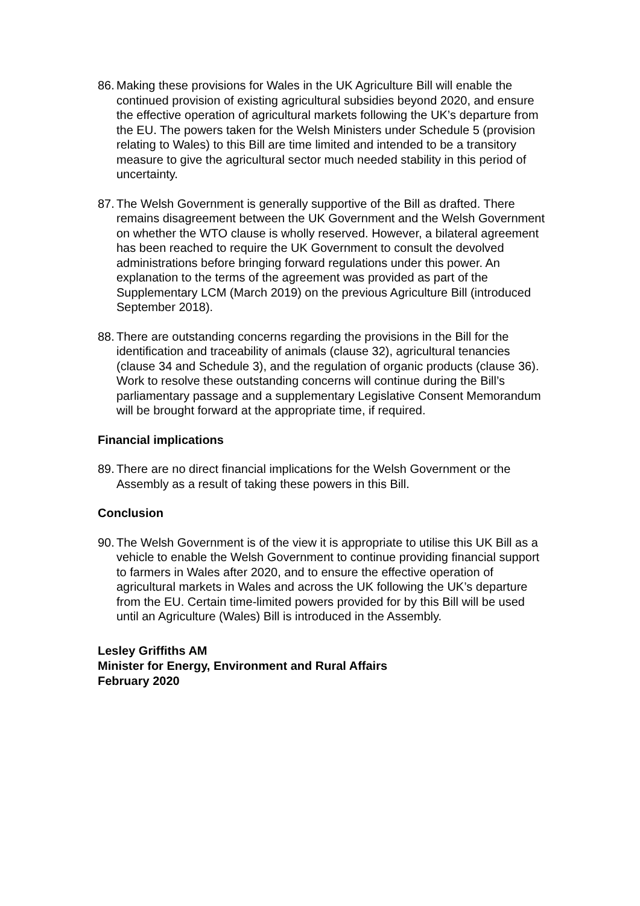86. Making these provisions for Wales in the UK Agriculture Bill will enable the continued provision of existing agricultural subsidies beyond 2020, and ensure the effective operation of agricultural markets following the UK’s departure from the EU. The powers taken for the Welsh Ministers under Schedule 5 (provision relating to Wales) to this Bill are time limited and intended to be a transitory measure to give the agricultural sector much needed stability in this period of uncertainty.
87. The Welsh Government is generally supportive of the Bill as drafted. There remains disagreement between the UK Government and the Welsh Government on whether the WTO clause is wholly reserved. However, a bilateral agreement has been reached to require the UK Government to consult the devolved administrations before bringing forward regulations under this power. An explanation to the terms of the agreement was provided as part of the Supplementary LCM (March 2019) on the previous Agriculture Bill (introduced September 2018).
88. There are outstanding concerns regarding the provisions in the Bill for the identification and traceability of animals (clause 32), agricultural tenancies (clause 34 and Schedule 3), and the regulation of organic products (clause 36). Work to resolve these outstanding concerns will continue during the Bill’s parliamentary passage and a supplementary Legislative Consent Memorandum will be brought forward at the appropriate time, if required.
Financial implications
89. There are no direct financial implications for the Welsh Government or the Assembly as a result of taking these powers in this Bill.
Conclusion
90. The Welsh Government is of the view it is appropriate to utilise this UK Bill as a vehicle to enable the Welsh Government to continue providing financial support to farmers in Wales after 2020, and to ensure the effective operation of agricultural markets in Wales and across the UK following the UK’s departure from the EU. Certain time-limited powers provided for by this Bill will be used until an Agriculture (Wales) Bill is introduced in the Assembly.
Lesley Griffiths AM
Minister for Energy, Environment and Rural Affairs
February 2020